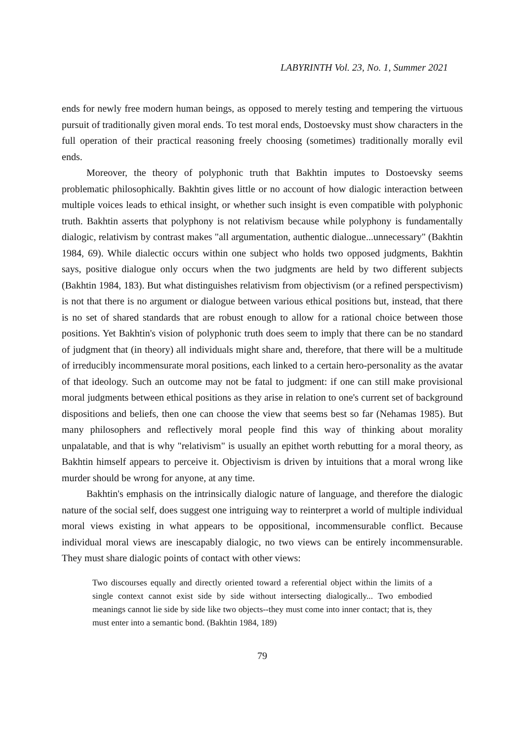LABYRINTH Vol. 23, No. 1, Summer 2021
ends for newly free modern human beings, as opposed to merely testing and tempering the virtuous pursuit of traditionally given moral ends. To test moral ends, Dostoevsky must show characters in the full operation of their practical reasoning freely choosing (sometimes) traditionally morally evil ends.
Moreover, the theory of polyphonic truth that Bakhtin imputes to Dostoevsky seems problematic philosophically. Bakhtin gives little or no account of how dialogic interaction between multiple voices leads to ethical insight, or whether such insight is even compatible with polyphonic truth. Bakhtin asserts that polyphony is not relativism because while polyphony is fundamentally dialogic, relativism by contrast makes "all argumentation, authentic dialogue...unnecessary" (Bakhtin 1984, 69). While dialectic occurs within one subject who holds two opposed judgments, Bakhtin says, positive dialogue only occurs when the two judgments are held by two different subjects (Bakhtin 1984, 183). But what distinguishes relativism from objectivism (or a refined perspectivism) is not that there is no argument or dialogue between various ethical positions but, instead, that there is no set of shared standards that are robust enough to allow for a rational choice between those positions. Yet Bakhtin's vision of polyphonic truth does seem to imply that there can be no standard of judgment that (in theory) all individuals might share and, therefore, that there will be a multitude of irreducibly incommensurate moral positions, each linked to a certain hero-personality as the avatar of that ideology. Such an outcome may not be fatal to judgment: if one can still make provisional moral judgments between ethical positions as they arise in relation to one's current set of background dispositions and beliefs, then one can choose the view that seems best so far (Nehamas 1985). But many philosophers and reflectively moral people find this way of thinking about morality unpalatable, and that is why "relativism" is usually an epithet worth rebutting for a moral theory, as Bakhtin himself appears to perceive it. Objectivism is driven by intuitions that a moral wrong like murder should be wrong for anyone, at any time.
Bakhtin's emphasis on the intrinsically dialogic nature of language, and therefore the dialogic nature of the social self, does suggest one intriguing way to reinterpret a world of multiple individual moral views existing in what appears to be oppositional, incommensurable conflict. Because individual moral views are inescapably dialogic, no two views can be entirely incommensurable. They must share dialogic points of contact with other views:
Two discourses equally and directly oriented toward a referential object within the limits of a single context cannot exist side by side without intersecting dialogically... Two embodied meanings cannot lie side by side like two objects--they must come into inner contact; that is, they must enter into a semantic bond. (Bakhtin 1984, 189)
79